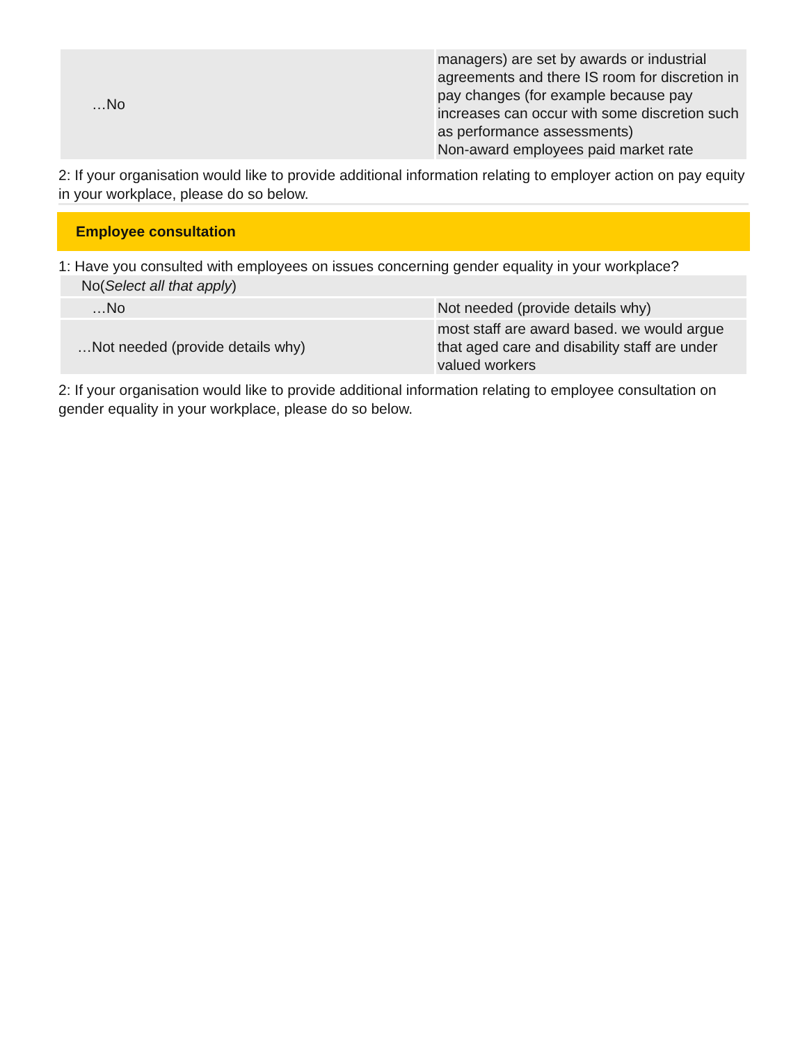| …No | managers) are set by awards or industrial agreements and there IS room for discretion in pay changes (for example because pay increases can occur with some discretion such as performance assessments) Non-award employees paid market rate |
2: If your organisation would like to provide additional information relating to employer action on pay equity in your workplace, please do so below.
Employee consultation
1: Have you consulted with employees on issues concerning gender equality in your workplace?
No(Select all that apply)
| …No | Not needed (provide details why) |
| …Not needed (provide details why) | most staff are award based. we would argue that aged care and disability staff are under valued workers |
2: If your organisation would like to provide additional information relating to employee consultation on gender equality in your workplace, please do so below.